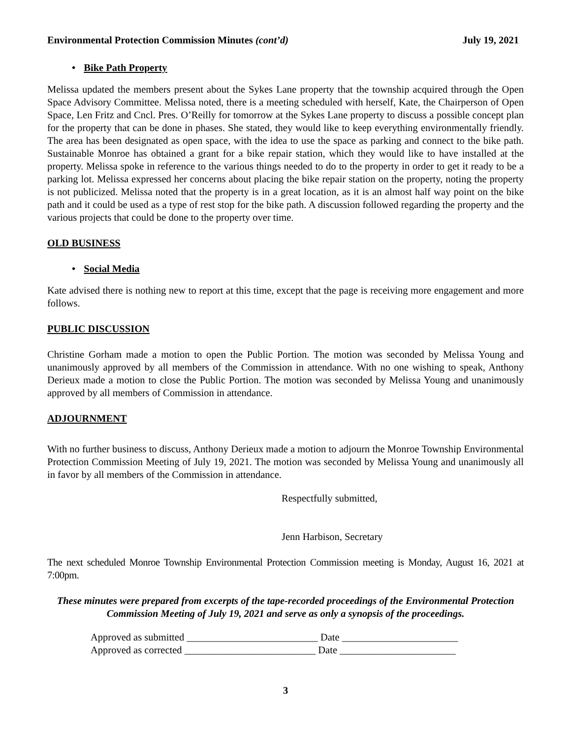Environmental Protection Commission Minutes (cont’d) July 19, 2021
• Bike Path Property
Melissa updated the members present about the Sykes Lane property that the township acquired through the Open Space Advisory Committee. Melissa noted, there is a meeting scheduled with herself, Kate, the Chairperson of Open Space, Len Fritz and Cncl. Pres. O’Reilly for tomorrow at the Sykes Lane property to discuss a possible concept plan for the property that can be done in phases. She stated, they would like to keep everything environmentally friendly. The area has been designated as open space, with the idea to use the space as parking and connect to the bike path. Sustainable Monroe has obtained a grant for a bike repair station, which they would like to have installed at the property. Melissa spoke in reference to the various things needed to do to the property in order to get it ready to be a parking lot. Melissa expressed her concerns about placing the bike repair station on the property, noting the property is not publicized. Melissa noted that the property is in a great location, as it is an almost half way point on the bike path and it could be used as a type of rest stop for the bike path. A discussion followed regarding the property and the various projects that could be done to the property over time.
OLD BUSINESS
• Social Media
Kate advised there is nothing new to report at this time, except that the page is receiving more engagement and more follows.
PUBLIC DISCUSSION
Christine Gorham made a motion to open the Public Portion. The motion was seconded by Melissa Young and unanimously approved by all members of the Commission in attendance. With no one wishing to speak, Anthony Derieux made a motion to close the Public Portion. The motion was seconded by Melissa Young and unanimously approved by all members of Commission in attendance.
ADJOURNMENT
With no further business to discuss, Anthony Derieux made a motion to adjourn the Monroe Township Environmental Protection Commission Meeting of July 19, 2021. The motion was seconded by Melissa Young and unanimously all in favor by all members of the Commission in attendance.
Respectfully submitted,
Jenn Harbison, Secretary
The next scheduled Monroe Township Environmental Protection Commission meeting is Monday, August 16, 2021 at 7:00pm.
These minutes were prepared from excerpts of the tape-recorded proceedings of the Environmental Protection Commission Meeting of July 19, 2021 and serve as only a synopsis of the proceedings.
Approved as submitted __________________________ Date _______________________
Approved as corrected __________________________ Date _______________________
3